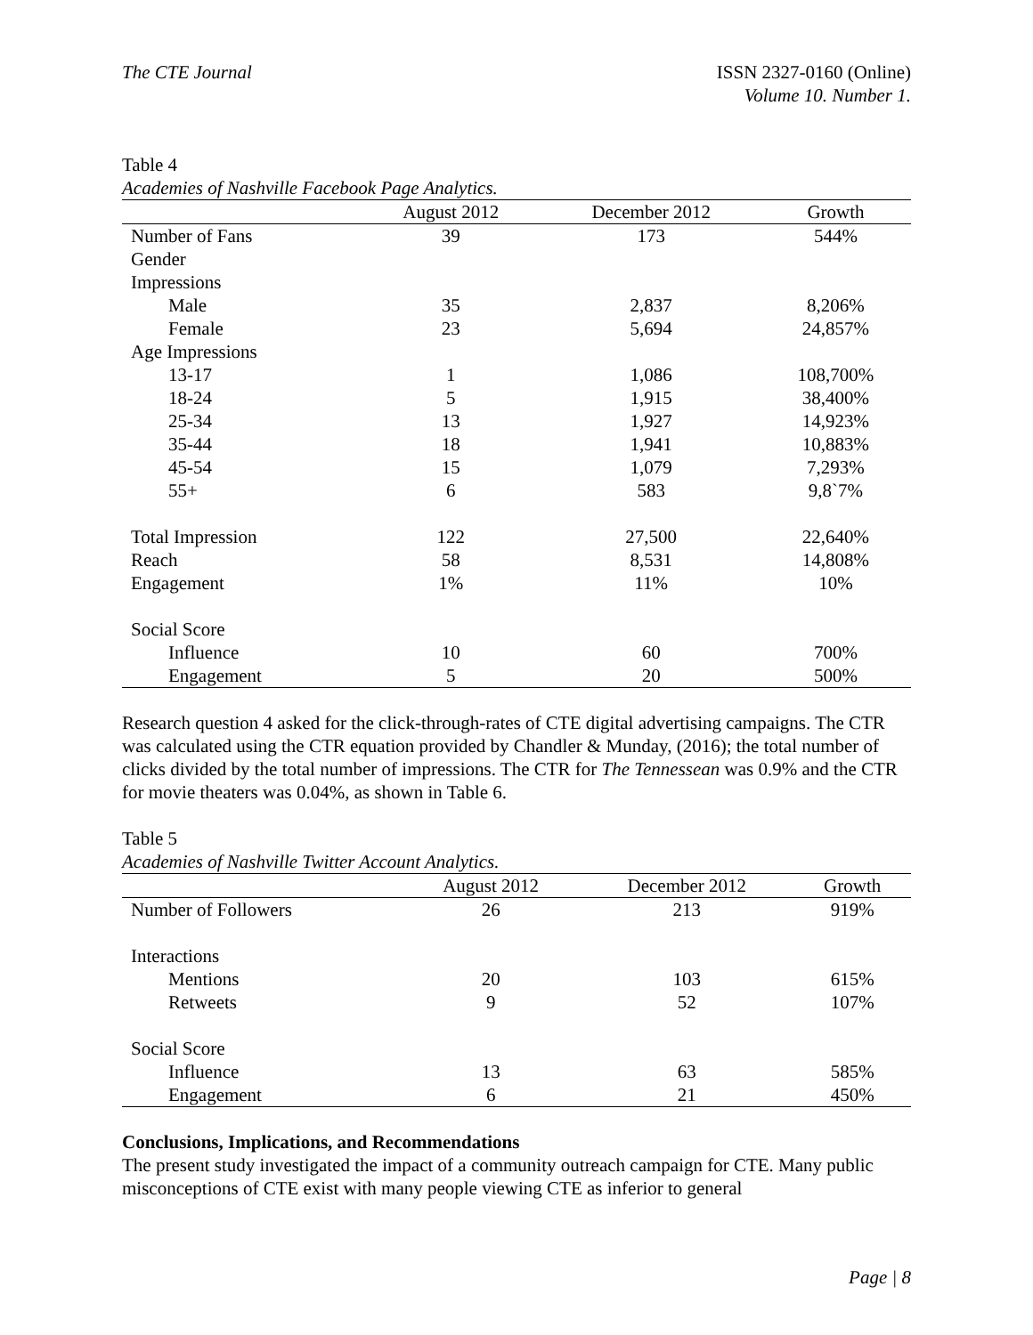The CTE Journal ISSN 2327-0160 (Online)
Volume 10. Number 1.
Table 4
Academies of Nashville Facebook Page Analytics.
| | August 2012 | December 2012 | Growth |
| --- | --- | --- | --- |
| Number of Fans | 39 | 173 | 544% |
| Gender | | | |
| Impressions | | | |
| Male | 35 | 2,837 | 8,206% |
| Female | 23 | 5,694 | 24,857% |
| Age Impressions | | | |
| 13-17 | 1 | 1,086 | 108,700% |
| 18-24 | 5 | 1,915 | 38,400% |
| 25-34 | 13 | 1,927 | 14,923% |
| 35-44 | 18 | 1,941 | 10,883% |
| 45-54 | 15 | 1,079 | 7,293% |
| 55+ | 6 | 583 | 9,8`7% |
| Total Impression | 122 | 27,500 | 22,640% |
| Reach | 58 | 8,531 | 14,808% |
| Engagement | 1% | 11% | 10% |
| Social Score | | | |
| Influence | 10 | 60 | 700% |
| Engagement | 5 | 20 | 500% |
Research question 4 asked for the click-through-rates of CTE digital advertising campaigns. The CTR was calculated using the CTR equation provided by Chandler & Munday, (2016); the total number of clicks divided by the total number of impressions. The CTR for The Tennessean was 0.9% and the CTR for movie theaters was 0.04%, as shown in Table 6.
Table 5
Academies of Nashville Twitter Account Analytics.
| | August 2012 | December 2012 | Growth |
| --- | --- | --- | --- |
| Number of Followers | 26 | 213 | 919% |
| Interactions | | | |
| Mentions | 20 | 103 | 615% |
| Retweets | 9 | 52 | 107% |
| Social Score | | | |
| Influence | 13 | 63 | 585% |
| Engagement | 6 | 21 | 450% |
Conclusions, Implications, and Recommendations
The present study investigated the impact of a community outreach campaign for CTE. Many public misconceptions of CTE exist with many people viewing CTE as inferior to general
Page | 8